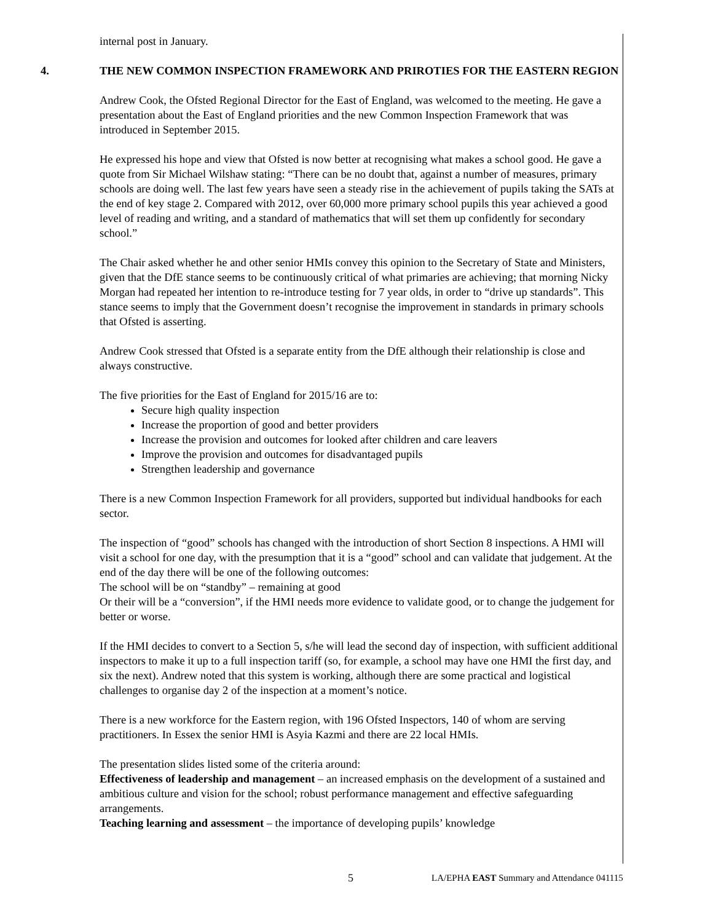internal post in January.
4. THE NEW COMMON INSPECTION FRAMEWORK AND PRIROTIES FOR THE EASTERN REGION
Andrew Cook, the Ofsted Regional Director for the East of England, was welcomed to the meeting. He gave a presentation about the East of England priorities and the new Common Inspection Framework that was introduced in September 2015.
He expressed his hope and view that Ofsted is now better at recognising what makes a school good. He gave a quote from Sir Michael Wilshaw stating: “There can be no doubt that, against a number of measures, primary schools are doing well. The last few years have seen a steady rise in the achievement of pupils taking the SATs at the end of key stage 2. Compared with 2012, over 60,000 more primary school pupils this year achieved a good level of reading and writing, and a standard of mathematics that will set them up confidently for secondary school.”
The Chair asked whether he and other senior HMIs convey this opinion to the Secretary of State and Ministers, given that the DfE stance seems to be continuously critical of what primaries are achieving; that morning Nicky Morgan had repeated her intention to re-introduce testing for 7 year olds, in order to “drive up standards”. This stance seems to imply that the Government doesn’t recognise the improvement in standards in primary schools that Ofsted is asserting.
Andrew Cook stressed that Ofsted is a separate entity from the DfE although their relationship is close and always constructive.
The five priorities for the East of England for 2015/16 are to:
Secure high quality inspection
Increase the proportion of good and better providers
Increase the provision and outcomes for looked after children and care leavers
Improve the provision and outcomes for disadvantaged pupils
Strengthen leadership and governance
There is a new Common Inspection Framework for all providers, supported but individual handbooks for each sector.
The inspection of “good” schools has changed with the introduction of short Section 8 inspections. A HMI will visit a school for one day, with the presumption that it is a “good” school and can validate that judgement. At the end of the day there will be one of the following outcomes:
The school will be on “standby” – remaining at good
Or their will be a “conversion”, if the HMI needs more evidence to validate good, or to change the judgement for better or worse.
If the HMI decides to convert to a Section 5, s/he will lead the second day of inspection, with sufficient additional inspectors to make it up to a full inspection tariff (so, for example, a school may have one HMI the first day, and six the next). Andrew noted that this system is working, although there are some practical and logistical challenges to organise day 2 of the inspection at a moment’s notice.
There is a new workforce for the Eastern region, with 196 Ofsted Inspectors, 140 of whom are serving practitioners. In Essex the senior HMI is Asyia Kazmi and there are 22 local HMIs.
The presentation slides listed some of the criteria around:
Effectiveness of leadership and management – an increased emphasis on the development of a sustained and ambitious culture and vision for the school; robust performance management and effective safeguarding arrangements.
Teaching learning and assessment – the importance of developing pupils’ knowledge
5 LA/EPHA EAST Summary and Attendance 041115